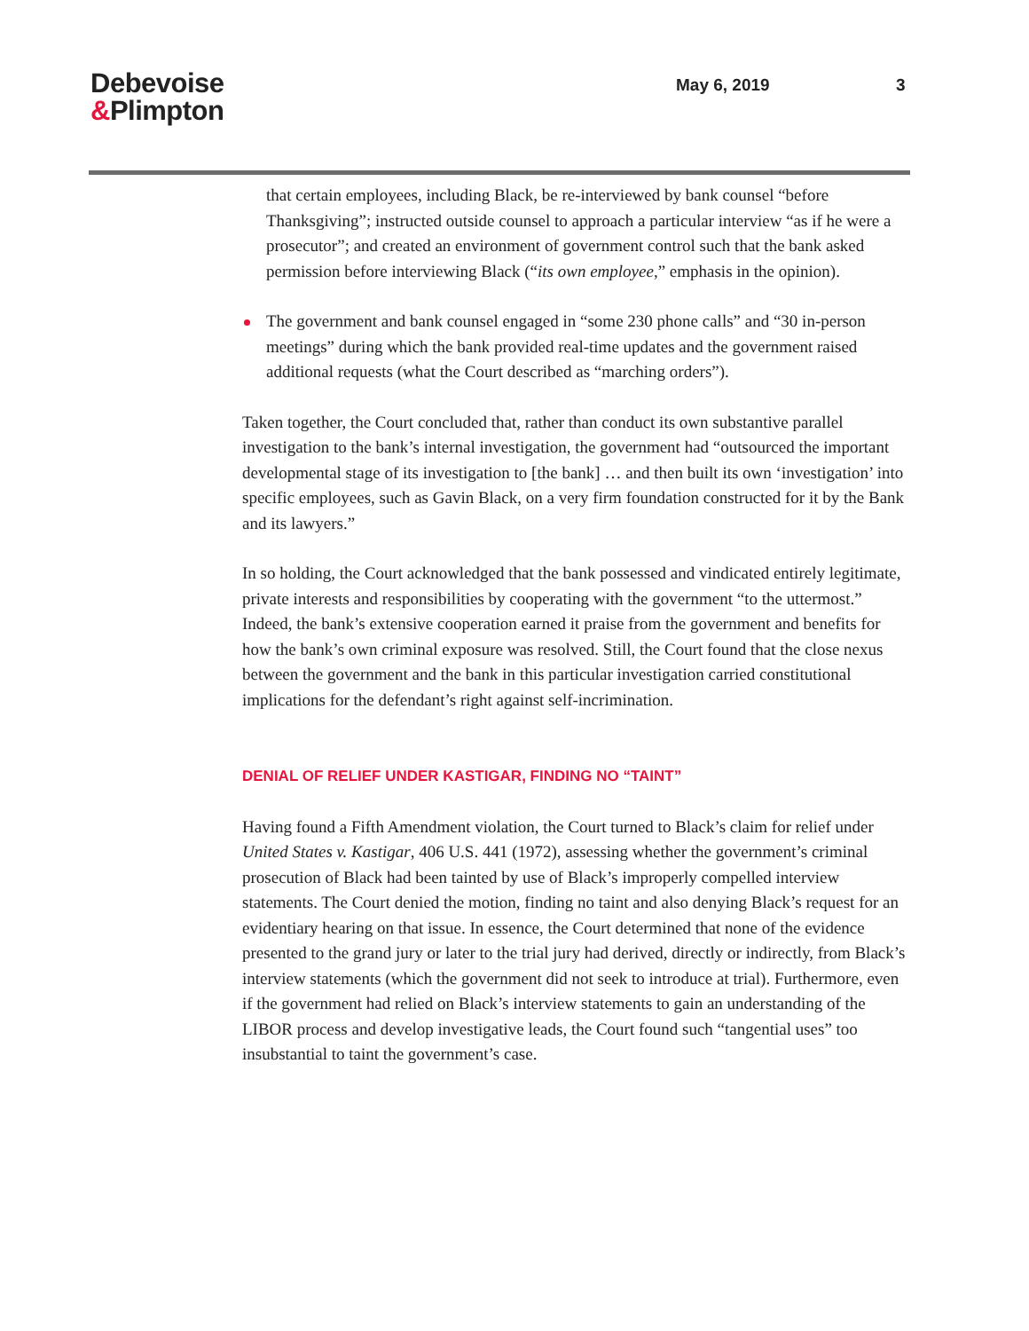Debevoise
&Plimpton
May 6, 2019 3
that certain employees, including Black, be re-interviewed by bank counsel “before Thanksgiving”; instructed outside counsel to approach a particular interview “as if he were a prosecutor”; and created an environment of government control such that the bank asked permission before interviewing Black (“its own employee,” emphasis in the opinion).
The government and bank counsel engaged in “some 230 phone calls” and “30 in-person meetings” during which the bank provided real-time updates and the government raised additional requests (what the Court described as “marching orders”).
Taken together, the Court concluded that, rather than conduct its own substantive parallel investigation to the bank’s internal investigation, the government had “outsourced the important developmental stage of its investigation to [the bank] … and then built its own ‘investigation’ into specific employees, such as Gavin Black, on a very firm foundation constructed for it by the Bank and its lawyers.”
In so holding, the Court acknowledged that the bank possessed and vindicated entirely legitimate, private interests and responsibilities by cooperating with the government “to the uttermost.” Indeed, the bank’s extensive cooperation earned it praise from the government and benefits for how the bank’s own criminal exposure was resolved. Still, the Court found that the close nexus between the government and the bank in this particular investigation carried constitutional implications for the defendant’s right against self-incrimination.
DENIAL OF RELIEF UNDER KASTIGAR, FINDING NO “TAINT”
Having found a Fifth Amendment violation, the Court turned to Black’s claim for relief under United States v. Kastigar, 406 U.S. 441 (1972), assessing whether the government’s criminal prosecution of Black had been tainted by use of Black’s improperly compelled interview statements. The Court denied the motion, finding no taint and also denying Black’s request for an evidentiary hearing on that issue. In essence, the Court determined that none of the evidence presented to the grand jury or later to the trial jury had derived, directly or indirectly, from Black’s interview statements (which the government did not seek to introduce at trial). Furthermore, even if the government had relied on Black’s interview statements to gain an understanding of the LIBOR process and develop investigative leads, the Court found such “tangential uses” too insubstantial to taint the government’s case.